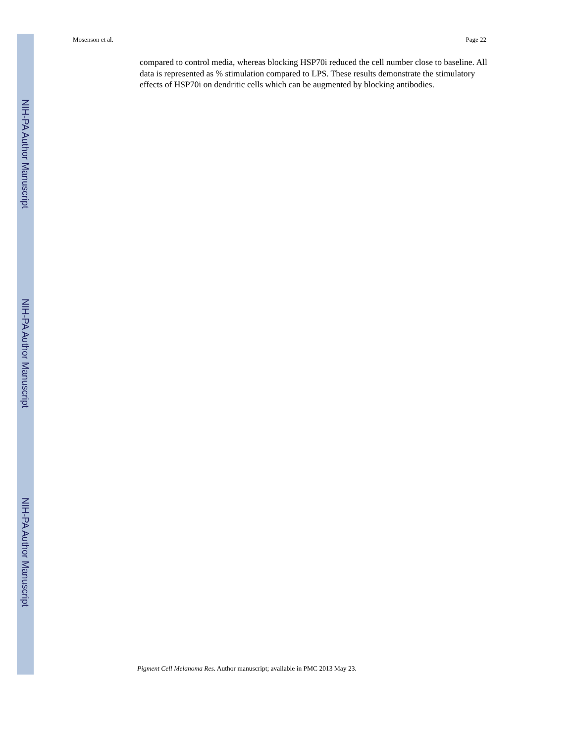NIH-PA Author Manuscript
NIH-PA Author Manuscript
NIH-PA Author Manuscript
Mosenson et al. Page 22
compared to control media, whereas blocking HSP70i reduced the cell number close to baseline. All data is represented as % stimulation compared to LPS. These results demonstrate the stimulatory effects of HSP70i on dendritic cells which can be augmented by blocking antibodies.
Pigment Cell Melanoma Res. Author manuscript; available in PMC 2013 May 23.